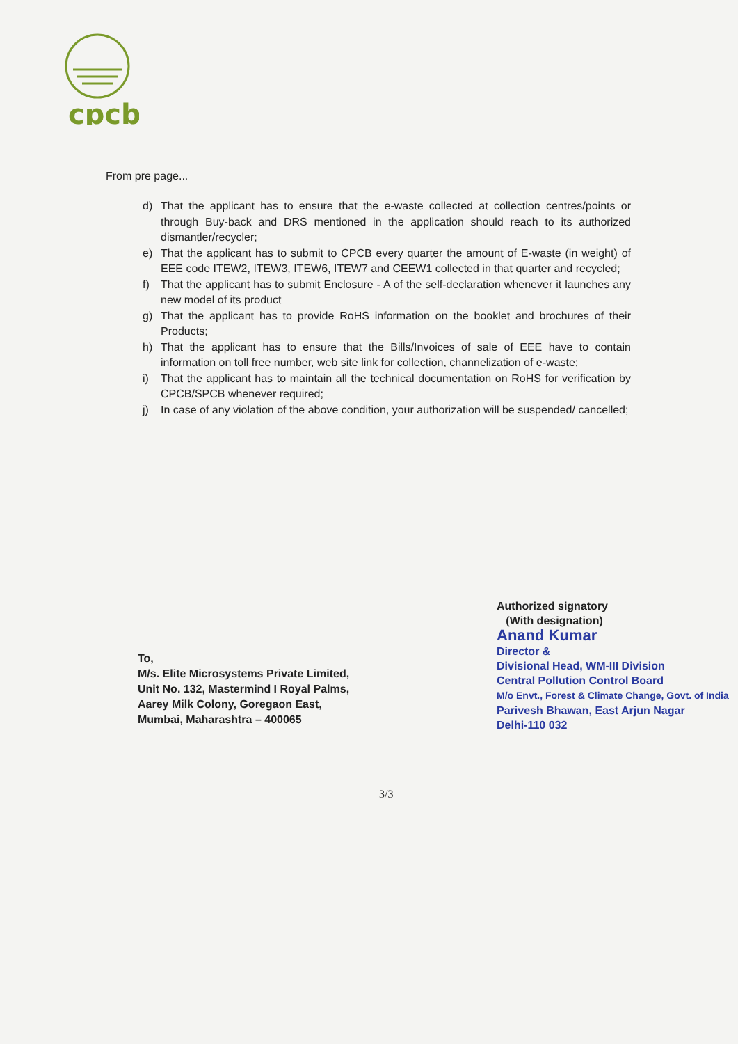cpcb
From pre page...
d) That the applicant has to ensure that the e-waste collected at collection centres/points or through Buy-back and DRS mentioned in the application should reach to its authorized dismantler/recycler;
e) That the applicant has to submit to CPCB every quarter the amount of E-waste (in weight) of EEE code ITEW2, ITEW3, ITEW6, ITEW7 and CEEW1 collected in that quarter and recycled;
f) That the applicant has to submit Enclosure - A of the self-declaration whenever it launches any new model of its product
g) That the applicant has to provide RoHS information on the booklet and brochures of their Products;
h) That the applicant has to ensure that the Bills/Invoices of sale of EEE have to contain information on toll free number, web site link for collection, channelization of e-waste;
i) That the applicant has to maintain all the technical documentation on RoHS for verification by CPCB/SPCB whenever required;
j) In case of any violation of the above condition, your authorization will be suspended/ cancelled;
To,
M/s. Elite Microsystems Private Limited,
Unit No. 132, Mastermind I Royal Palms,
Aarey Milk Colony, Goregaon East,
Mumbai, Maharashtra – 400065
Authorized signatory
(With designation)
Anand Kumar
Director &
Divisional Head, WM-III Division
Central Pollution Control Board
M/o Envt., Forest & Climate Change, Govt. of India
Parivesh Bhawan, East Arjun Nagar
Delhi-110 032
3/3